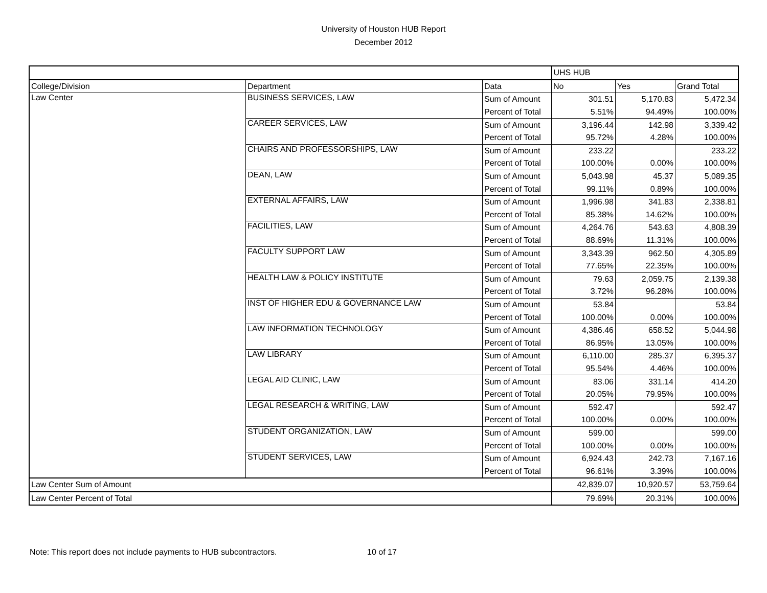University of Houston HUB Report
December 2012
| | | | UHS HUB | | |
| College/Division | Department | Data | No | Yes | Grand Total |
| Law Center | BUSINESS SERVICES, LAW | Sum of Amount | 301.51 | 5,170.83 | 5,472.34 |
| | | Percent of Total | 5.51% | 94.49% | 100.00% |
| | CAREER SERVICES, LAW | Sum of Amount | 3,196.44 | 142.98 | 3,339.42 |
| | | Percent of Total | 95.72% | 4.28% | 100.00% |
| | CHAIRS AND PROFESSORSHIPS, LAW | Sum of Amount | 233.22 | | 233.22 |
| | | Percent of Total | 100.00% | 0.00% | 100.00% |
| | DEAN, LAW | Sum of Amount | 5,043.98 | 45.37 | 5,089.35 |
| | | Percent of Total | 99.11% | 0.89% | 100.00% |
| | EXTERNAL AFFAIRS, LAW | Sum of Amount | 1,996.98 | 341.83 | 2,338.81 |
| | | Percent of Total | 85.38% | 14.62% | 100.00% |
| | FACILITIES, LAW | Sum of Amount | 4,264.76 | 543.63 | 4,808.39 |
| | | Percent of Total | 88.69% | 11.31% | 100.00% |
| | FACULTY SUPPORT LAW | Sum of Amount | 3,343.39 | 962.50 | 4,305.89 |
| | | Percent of Total | 77.65% | 22.35% | 100.00% |
| | HEALTH LAW & POLICY INSTITUTE | Sum of Amount | 79.63 | 2,059.75 | 2,139.38 |
| | | Percent of Total | 3.72% | 96.28% | 100.00% |
| | INST OF HIGHER EDU & GOVERNANCE LAW | Sum of Amount | 53.84 | | 53.84 |
| | | Percent of Total | 100.00% | 0.00% | 100.00% |
| | LAW INFORMATION TECHNOLOGY | Sum of Amount | 4,386.46 | 658.52 | 5,044.98 |
| | | Percent of Total | 86.95% | 13.05% | 100.00% |
| | LAW LIBRARY | Sum of Amount | 6,110.00 | 285.37 | 6,395.37 |
| | | Percent of Total | 95.54% | 4.46% | 100.00% |
| | LEGAL AID CLINIC, LAW | Sum of Amount | 83.06 | 331.14 | 414.20 |
| | | Percent of Total | 20.05% | 79.95% | 100.00% |
| | LEGAL RESEARCH & WRITING, LAW | Sum of Amount | 592.47 | | 592.47 |
| | | Percent of Total | 100.00% | 0.00% | 100.00% |
| | STUDENT ORGANIZATION, LAW | Sum of Amount | 599.00 | | 599.00 |
| | | Percent of Total | 100.00% | 0.00% | 100.00% |
| | STUDENT SERVICES, LAW | Sum of Amount | 6,924.43 | 242.73 | 7,167.16 |
| | | Percent of Total | 96.61% | 3.39% | 100.00% |
| Law Center Sum of Amount | | | 42,839.07 | 10,920.57 | 53,759.64 |
| Law Center Percent of Total | | | 79.69% | 20.31% | 100.00% |
Note: This report does not include payments to HUB subcontractors. 10 of 17